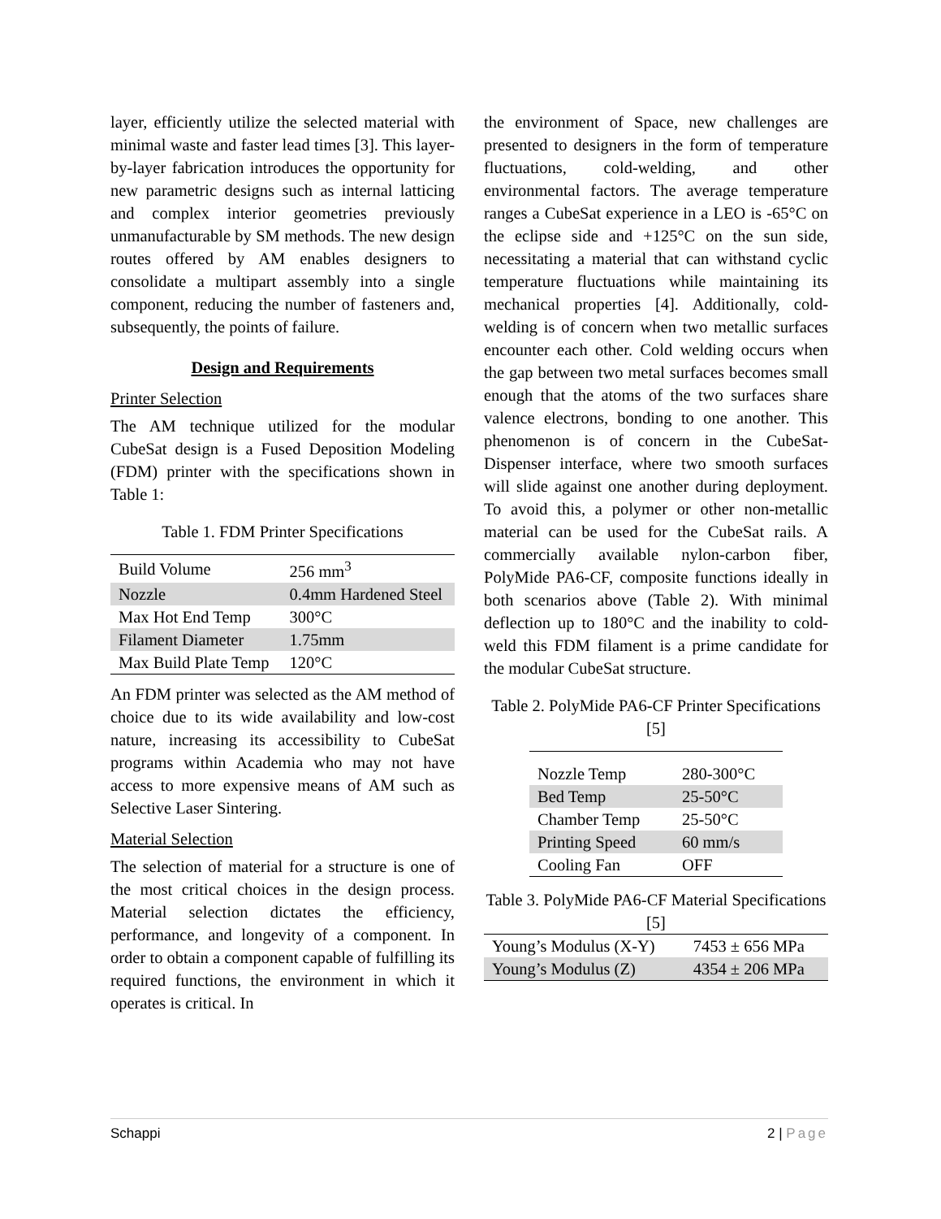layer, efficiently utilize the selected material with minimal waste and faster lead times [3]. This layer-by-layer fabrication introduces the opportunity for new parametric designs such as internal latticing and complex interior geometries previously unmanufacturable by SM methods. The new design routes offered by AM enables designers to consolidate a multipart assembly into a single component, reducing the number of fasteners and, subsequently, the points of failure.
Design and Requirements
Printer Selection
The AM technique utilized for the modular CubeSat design is a Fused Deposition Modeling (FDM) printer with the specifications shown in Table 1:
Table 1. FDM Printer Specifications
| Build Volume | 256 mm<sup>3</sup> |
| Nozzle | 0.4mm Hardened Steel |
| Max Hot End Temp | 300°C |
| Filament Diameter | 1.75mm |
| Max Build Plate Temp | 120°C |
An FDM printer was selected as the AM method of choice due to its wide availability and low-cost nature, increasing its accessibility to CubeSat programs within Academia who may not have access to more expensive means of AM such as Selective Laser Sintering.
Material Selection
The selection of material for a structure is one of the most critical choices in the design process. Material selection dictates the efficiency, performance, and longevity of a component. In order to obtain a component capable of fulfilling its required functions, the environment in which it operates is critical. In
the environment of Space, new challenges are presented to designers in the form of temperature fluctuations, cold-welding, and other environmental factors. The average temperature ranges a CubeSat experience in a LEO is -65°C on the eclipse side and +125°C on the sun side, necessitating a material that can withstand cyclic temperature fluctuations while maintaining its mechanical properties [4]. Additionally, cold-welding is of concern when two metallic surfaces encounter each other. Cold welding occurs when the gap between two metal surfaces becomes small enough that the atoms of the two surfaces share valence electrons, bonding to one another. This phenomenon is of concern in the CubeSat-Dispenser interface, where two smooth surfaces will slide against one another during deployment. To avoid this, a polymer or other non-metallic material can be used for the CubeSat rails. A commercially available nylon-carbon fiber, PolyMide PA6-CF, composite functions ideally in both scenarios above (Table 2). With minimal deflection up to 180°C and the inability to cold-weld this FDM filament is a prime candidate for the modular CubeSat structure.
Table 2. PolyMide PA6-CF Printer Specifications [5]
| Nozzle Temp | 280-300°C |
| Bed Temp | 25-50°C |
| Chamber Temp | 25-50°C |
| Printing Speed | 60 mm/s |
| Cooling Fan | OFF |
Table 3. PolyMide PA6-CF Material Specifications [5]
| Young’s Modulus (X-Y) | 7453 ± 656 MPa |
| Young’s Modulus (Z) | 4354 ± 206 MPa |
Schappi 2 | Page